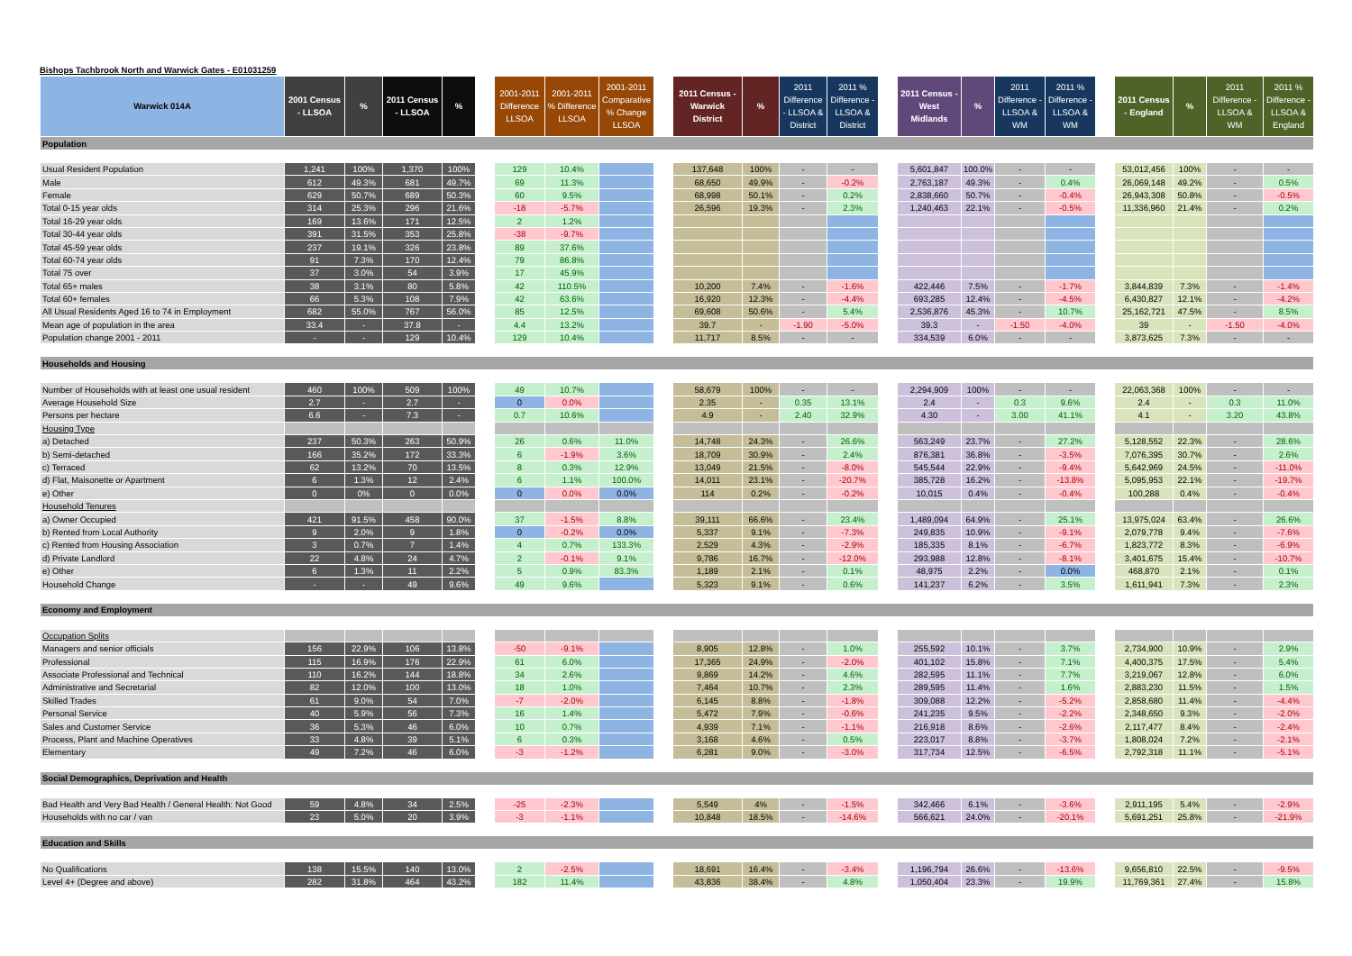Bishops Tachbrook North and Warwick Gates - E01031259
| Warwick 014A | 2001 Census - LLSOA | % | 2011 Census - LLSOA | % | | 2001-2011 Difference LLSOA | 2001-2011 % Difference LLSOA | 2001-2011 Comparative % Change LLSOA | | 2011 Census - Warwick District | % | 2011 Difference - LLSOA & District | 2011 % Difference - LLSOA & District | | 2011 Census - West Midlands | % | 2011 Difference - LLSOA & WM | 2011 % Difference - LLSOA & WM | | 2011 Census - England | % | 2011 Difference - LLSOA & WM | 2011 % Difference - LLSOA & England |
| --- | --- | --- | --- | --- | --- | --- | --- | --- | --- | --- | --- | --- | --- | --- | --- | --- | --- | --- | --- | --- | --- | --- | --- |
| Population | | | | | | | | | | | | | | | | | | | | | | | |
| Usual Resident Population | 1,241 | 100% | 1,370 | 100% | | 129 | 10.4% | | | 137,648 | 100% | - | - | | 5,601,847 | 100.0% | - | - | | 53,012,456 | 100% | - | - |
| Male | 612 | 49.3% | 681 | 49.7% | | 69 | 11.3% | | | 68,650 | 49.9% | - | -0.2% | | 2,763,187 | 49.3% | - | 0.4% | | 26,069,148 | 49.2% | - | 0.5% |
| Female | 629 | 50.7% | 689 | 50.3% | | 60 | 9.5% | | | 68,998 | 50.1% | - | 0.2% | | 2,838,660 | 50.7% | - | -0.4% | | 26,943,308 | 50.8% | - | -0.5% |
| Total 0-15 year olds | 314 | 25.3% | 296 | 21.6% | | -18 | -5.7% | | | 26,596 | 19.3% | - | 2.3% | | 1,240,463 | 22.1% | - | -0.5% | | 11,336,960 | 21.4% | - | 0.2% |
| Total 16-29 year olds | 169 | 13.6% | 171 | 12.5% | | 2 | 1.2% | | | | | | | | | | | | | | | | |
| Total 30-44 year olds | 391 | 31.5% | 353 | 25.8% | | -38 | -9.7% | | | | | | | | | | | | | | | | |
| Total 45-59 year olds | 237 | 19.1% | 326 | 23.8% | | 89 | 37.6% | | | | | | | | | | | | | | | | |
| Total 60-74 year olds | 91 | 7.3% | 170 | 12.4% | | 79 | 86.8% | | | | | | | | | | | | | | | | |
| Total 75 over | 37 | 3.0% | 54 | 3.9% | | 17 | 45.9% | | | | | | | | | | | | | | | | |
| Total 65+ males | 38 | 3.1% | 80 | 5.8% | | 42 | 110.5% | | | 10,200 | 7.4% | - | -1.6% | | 422,446 | 7.5% | - | -1.7% | | 3,844,839 | 7.3% | - | -1.4% |
| Total 60+ females | 66 | 5.3% | 108 | 7.9% | | 42 | 63.6% | | | 16,920 | 12.3% | - | -4.4% | | 693,285 | 12.4% | - | -4.5% | | 6,430,827 | 12.1% | - | -4.2% |
| All Usual Residents Aged 16 to 74 in Employment | 682 | 55.0% | 767 | 56.0% | | 85 | 12.5% | | | 69,608 | 50.6% | - | 5.4% | | 2,536,876 | 45.3% | - | 10.7% | | 25,162,721 | 47.5% | - | 8.5% |
| Mean age of population in the area | 33.4 | - | 37.8 | - | | 4.4 | 13.2% | | | 39.7 | - | -1.90 | -5.0% | | 39.3 | - | -1.50 | -4.0% | | 39 | - | -1.50 | -4.0% |
| Population change 2001 - 2011 | - | - | 129 | 10.4% | | 129 | 10.4% | | | 11,717 | 8.5% | - | - | | 334,539 | 6.0% | - | - | | 3,873,625 | 7.3% | - | - |
| Households and Housing | | | | | | | | | | | | | | | | | | | | | | | |
| Number of Households with at least one usual resident | 460 | 100% | 509 | 100% | | 49 | 10.7% | | | 58,679 | 100% | - | - | | 2,294,909 | 100% | - | - | | 22,063,368 | 100% | - | - |
| Average Household Size | 2.7 | - | 2.7 | - | | 0 | 0.0% | | | 2.35 | - | 0.35 | 13.1% | | 2.4 | - | 0.3 | 9.6% | | 2.4 | - | 0.3 | 11.0% |
| Persons per hectare | 6.6 | - | 7.3 | - | | 0.7 | 10.6% | | | 4.9 | - | 2.40 | 32.9% | | 4.30 | - | 3.00 | 41.1% | | 4.1 | - | 3.20 | 43.8% |
| Housing Type | | | | | | | | | | | | | | | | | | | | | | | |
| a) Detached | 237 | 50.3% | 263 | 50.9% | | 26 | 0.6% | 11.0% | | 14,748 | 24.3% | - | 26.6% | | 563,249 | 23.7% | - | 27.2% | | 5,128,552 | 22.3% | - | 28.6% |
| b) Semi-detached | 166 | 35.2% | 172 | 33.3% | | 6 | -1.9% | 3.6% | | 18,709 | 30.9% | - | 2.4% | | 876,381 | 36.8% | - | -3.5% | | 7,076,395 | 30.7% | - | 2.6% |
| c) Terraced | 62 | 13.2% | 70 | 13.5% | | 8 | 0.3% | 12.9% | | 13,049 | 21.5% | - | -8.0% | | 545,544 | 22.9% | - | -9.4% | | 5,642,969 | 24.5% | - | -11.0% |
| d) Flat, Maisonette or Apartment | 6 | 1.3% | 12 | 2.4% | | 6 | 1.1% | 100.0% | | 14,011 | 23.1% | - | -20.7% | | 385,728 | 16.2% | - | -13.8% | | 5,095,953 | 22.1% | - | -19.7% |
| e) Other | 0 | 0% | 0 | 0.0% | | 0 | 0.0% | 0.0% | | 114 | 0.2% | - | -0.2% | | 10,015 | 0.4% | - | -0.4% | | 100,288 | 0.4% | - | -0.4% |
| Household Tenures | | | | | | | | | | | | | | | | | | | | | | | |
| a) Owner Occupied | 421 | 91.5% | 458 | 90.0% | | 37 | -1.5% | 8.8% | | 39,111 | 66.6% | - | 23.4% | | 1,489,094 | 64.9% | - | 25.1% | | 13,975,024 | 63.4% | - | 26.6% |
| b) Rented from Local Authority | 9 | 2.0% | 9 | 1.8% | | 0 | -0.2% | 0.0% | | 5,337 | 9.1% | - | -7.3% | | 249,835 | 10.9% | - | -9.1% | | 2,079,778 | 9.4% | - | -7.6% |
| c) Rented from Housing Association | 3 | 0.7% | 7 | 1.4% | | 4 | 0.7% | 133.3% | | 2,529 | 4.3% | - | -2.9% | | 185,335 | 8.1% | - | -6.7% | | 1,823,772 | 8.3% | - | -6.9% |
| d) Private Landlord | 22 | 4.8% | 24 | 4.7% | | 2 | -0.1% | 9.1% | | 9,786 | 16.7% | - | -12.0% | | 293,988 | 12.8% | - | -8.1% | | 3,401,675 | 15.4% | - | -10.7% |
| e) Other | 6 | 1.3% | 11 | 2.2% | | 5 | 0.9% | 83.3% | | 1,189 | 2.1% | - | 0.1% | | 48,975 | 2.2% | - | 0.0% | | 468,870 | 2.1% | - | 0.1% |
| Household Change | - | - | 49 | 9.6% | | 49 | 9.6% | | | 5,323 | 9.1% | - | 0.6% | | 141,237 | 6.2% | - | 3.5% | | 1,611,941 | 7.3% | - | 2.3% |
| Economy and Employment | | | | | | | | | | | | | | | | | | | | | | | |
| Occupation Splits | | | | | | | | | | | | | | | | | | | | | | | |
| Managers and senior officials | 156 | 22.9% | 106 | 13.8% | | -50 | -9.1% | | | 8,905 | 12.8% | - | 1.0% | | 255,592 | 10.1% | - | 3.7% | | 2,734,900 | 10.9% | - | 2.9% |
| Professional | 115 | 16.9% | 176 | 22.9% | | 61 | 6.0% | | | 17,365 | 24.9% | - | -2.0% | | 401,102 | 15.8% | - | 7.1% | | 4,400,375 | 17.5% | - | 5.4% |
| Associate Professional and Technical | 110 | 16.2% | 144 | 18.8% | | 34 | 2.6% | | | 9,869 | 14.2% | - | 4.6% | | 282,595 | 11.1% | - | 7.7% | | 3,219,067 | 12.8% | - | 6.0% |
| Administrative and Secretarial | 82 | 12.0% | 100 | 13.0% | | 18 | 1.0% | | | 7,464 | 10.7% | - | 2.3% | | 289,595 | 11.4% | - | 1.6% | | 2,883,230 | 11.5% | - | 1.5% |
| Skilled Trades | 61 | 9.0% | 54 | 7.0% | | -7 | -2.0% | | | 6,145 | 8.8% | - | -1.8% | | 309,088 | 12.2% | - | -5.2% | | 2,858,680 | 11.4% | - | -4.4% |
| Personal Service | 40 | 5.9% | 56 | 7.3% | | 16 | 1.4% | | | 5,472 | 7.9% | - | -0.6% | | 241,235 | 9.5% | - | -2.2% | | 2,348,650 | 9.3% | - | -2.0% |
| Sales and Customer Service | 36 | 5.3% | 46 | 6.0% | | 10 | 0.7% | | | 4,939 | 7.1% | - | -1.1% | | 216,918 | 8.6% | - | -2.6% | | 2,117,477 | 8.4% | - | -2.4% |
| Process, Plant and Machine Operatives | 33 | 4.8% | 39 | 5.1% | | 6 | 0.3% | | | 3,168 | 4.6% | - | 0.5% | | 223,017 | 8.8% | - | -3.7% | | 1,808,024 | 7.2% | - | -2.1% |
| Elementary | 49 | 7.2% | 46 | 6.0% | | -3 | -1.2% | | | 6,281 | 9.0% | - | -3.0% | | 317,734 | 12.5% | - | -6.5% | | 2,792,318 | 11.1% | - | -5.1% |
| Social Demographics, Deprivation and Health | | | | | | | | | | | | | | | | | | | | | | | |
| Bad Health and Very Bad Health / General Health: Not Good | 59 | 4.8% | 34 | 2.5% | | -25 | -2.3% | | | 5,549 | 4% | - | -1.5% | | 342,466 | 6.1% | - | -3.6% | | 2,911,195 | 5.4% | - | -2.9% |
| Households with no car / van | 23 | 5.0% | 20 | 3.9% | | -3 | -1.1% | | | 10,848 | 18.5% | - | -14.6% | | 566,621 | 24.0% | - | -20.1% | | 5,691,251 | 25.8% | - | -21.9% |
| Education and Skills | | | | | | | | | | | | | | | | | | | | | | | |
| No Qualifications | 138 | 15.5% | 140 | 13.0% | | 2 | -2.5% | | | 18,691 | 16.4% | - | -3.4% | | 1,196,794 | 26.6% | - | -13.6% | | 9,656,810 | 22.5% | - | -9.5% |
| Level 4+ (Degree and above) | 282 | 31.8% | 464 | 43.2% | | 182 | 11.4% | | | 43,836 | 38.4% | - | 4.8% | | 1,050,404 | 23.3% | - | 19.9% | | 11,769,361 | 27.4% | - | 15.8% |